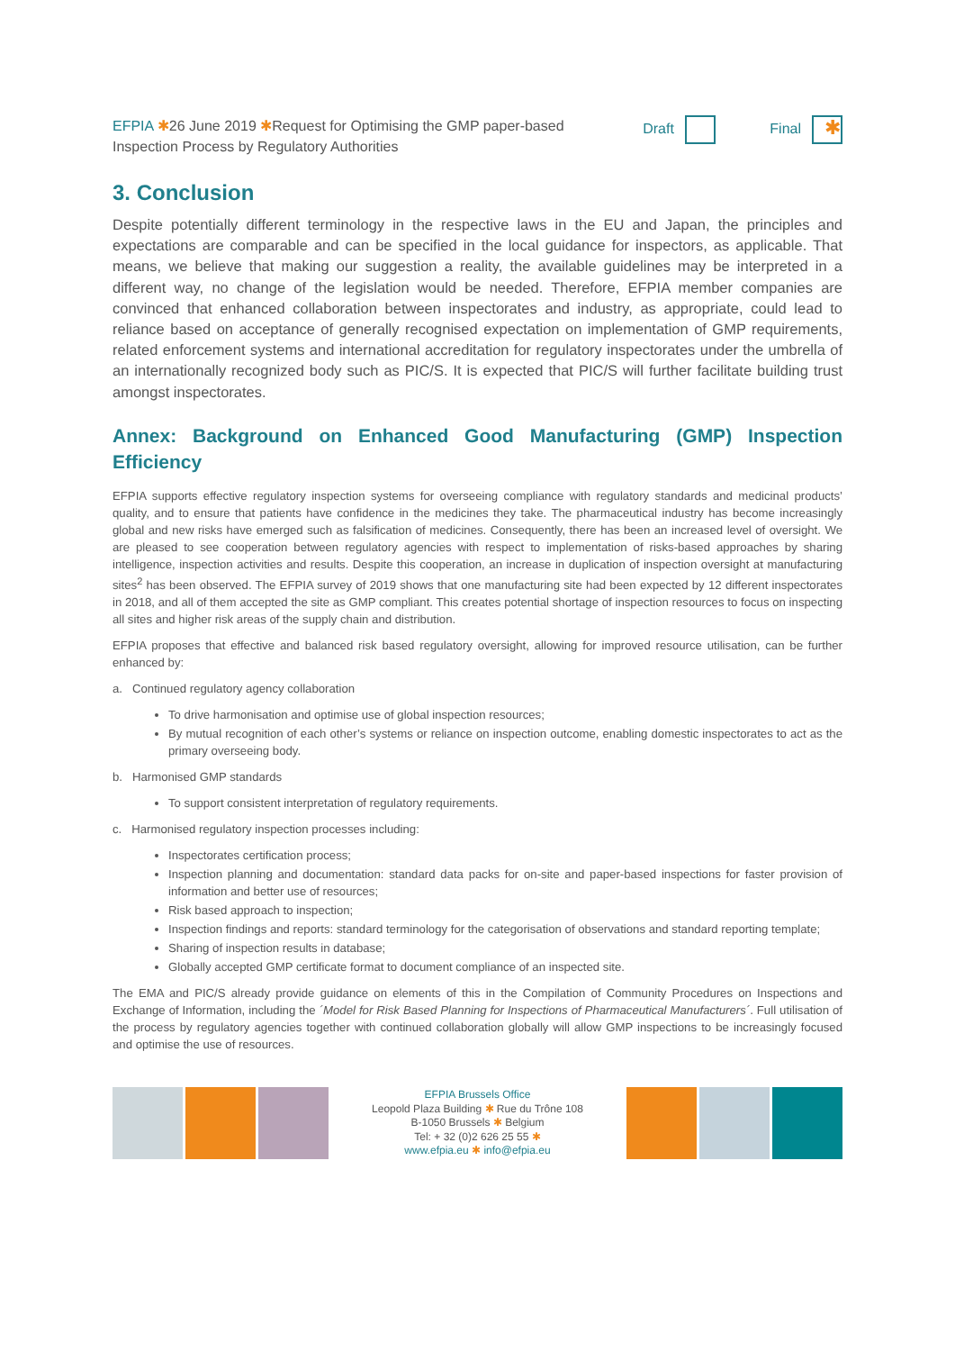EFPIA ✱26 June 2019 ✱Request for Optimising the GMP paper-based Inspection Process by Regulatory Authorities
Draft Final ✱
3. Conclusion
Despite potentially different terminology in the respective laws in the EU and Japan, the principles and expectations are comparable and can be specified in the local guidance for inspectors, as applicable. That means, we believe that making our suggestion a reality, the available guidelines may be interpreted in a different way, no change of the legislation would be needed. Therefore, EFPIA member companies are convinced that enhanced collaboration between inspectorates and industry, as appropriate, could lead to reliance based on acceptance of generally recognised expectation on implementation of GMP requirements, related enforcement systems and international accreditation for regulatory inspectorates under the umbrella of an internationally recognized body such as PIC/S. It is expected that PIC/S will further facilitate building trust amongst inspectorates.
Annex: Background on Enhanced Good Manufacturing (GMP) Inspection Efficiency
EFPIA supports effective regulatory inspection systems for overseeing compliance with regulatory standards and medicinal products’ quality, and to ensure that patients have confidence in the medicines they take. The pharmaceutical industry has become increasingly global and new risks have emerged such as falsification of medicines. Consequently, there has been an increased level of oversight. We are pleased to see cooperation between regulatory agencies with respect to implementation of risks-based approaches by sharing intelligence, inspection activities and results. Despite this cooperation, an increase in duplication of inspection oversight at manufacturing sites<sup>2</sup> has been observed. The EFPIA survey of 2019 shows that one manufacturing site had been expected by 12 different inspectorates in 2018, and all of them accepted the site as GMP compliant. This creates potential shortage of inspection resources to focus on inspecting all sites and higher risk areas of the supply chain and distribution.
EFPIA proposes that effective and balanced risk based regulatory oversight, allowing for improved resource utilisation, can be further enhanced by:
a. Continued regulatory agency collaboration
To drive harmonisation and optimise use of global inspection resources;
By mutual recognition of each other’s systems or reliance on inspection outcome, enabling domestic inspectorates to act as the primary overseeing body.
b. Harmonised GMP standards
To support consistent interpretation of regulatory requirements.
c. Harmonised regulatory inspection processes including:
Inspectorates certification process;
Inspection planning and documentation: standard data packs for on-site and paper-based inspections for faster provision of information and better use of resources;
Risk based approach to inspection;
Inspection findings and reports: standard terminology for the categorisation of observations and standard reporting template;
Sharing of inspection results in database;
Globally accepted GMP certificate format to document compliance of an inspected site.
The EMA and PIC/S already provide guidance on elements of this in the Compilation of Community Procedures on Inspections and Exchange of Information, including the ´Model for Risk Based Planning for Inspections of Pharmaceutical Manufacturers´. Full utilisation of the process by regulatory agencies together with continued collaboration globally will allow GMP inspections to be increasingly focused and optimise the use of resources.
EFPIA Brussels Office
Leopold Plaza Building ✱ Rue du Trône 108
B-1050 Brussels ✱ Belgium
Tel: + 32 (0)2 626 25 55 ✱
www.efpia.eu ✱ info@efpia.eu